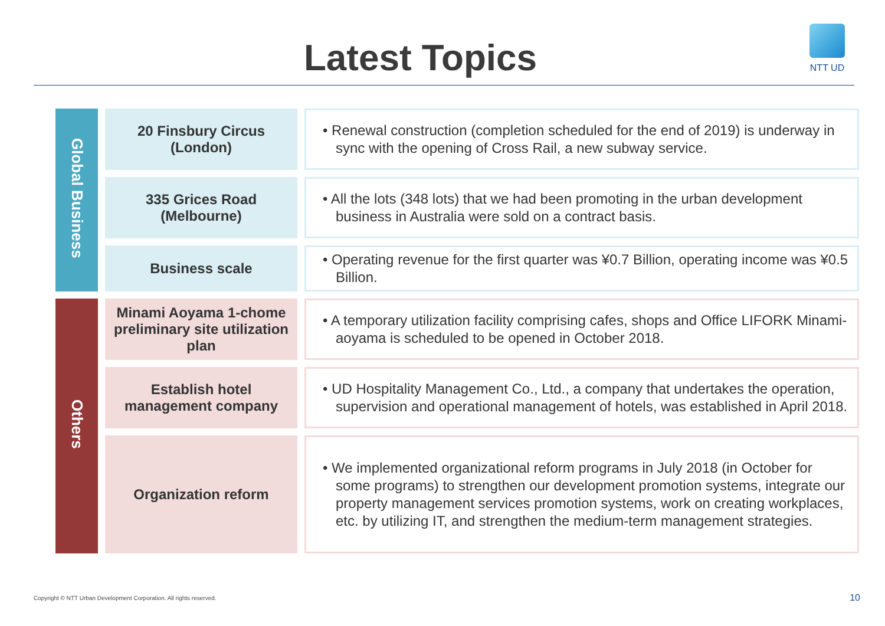Latest Topics
NTT UD
| Global Business | 20 Finsbury Circus (London) | • Renewal construction (completion scheduled for the end of 2019) is underway in sync with the opening of Cross Rail, a new subway service. |
| | 335 Grices Road (Melbourne) | • All the lots (348 lots) that we had been promoting in the urban development business in Australia were sold on a contract basis. |
| | Business scale | • Operating revenue for the first quarter was ¥0.7 Billion, operating income was ¥0.5 Billion. |
| Others | Minami Aoyama 1-chome preliminary site utilization plan | • A temporary utilization facility comprising cafes, shops and Office LIFORK Minami-aoyama is scheduled to be opened in October 2018. |
| | Establish hotel management company | • UD Hospitality Management Co., Ltd., a company that undertakes the operation, supervision and operational management of hotels, was established in April 2018. |
| | Organization reform | • We implemented organizational reform programs in July 2018 (in October for some programs) to strengthen our development promotion systems, integrate our property management services promotion systems, work on creating workplaces, etc. by utilizing IT, and strengthen the medium-term management strategies. |
Copyright © NTT Urban Development Corporation. All rights reserved.
10